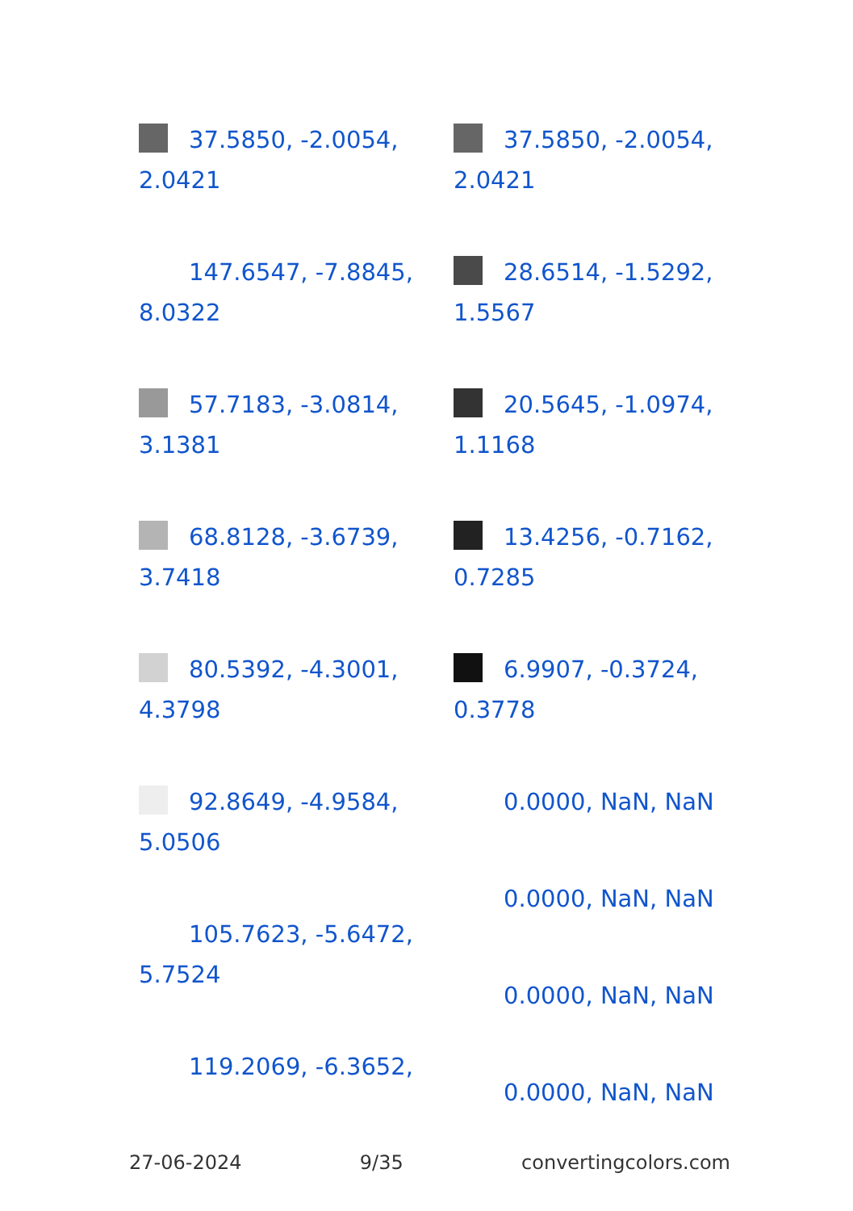37.5850, -2.0054, 2.0421
147.6547, -7.8845, 8.0322
57.7183, -3.0814, 3.1381
68.8128, -3.6739, 3.7418
80.5392, -4.3001, 4.3798
92.8649, -4.9584, 5.0506
105.7623, -5.6472, 5.7524
119.2069, -6.3652,
37.5850, -2.0054, 2.0421
28.6514, -1.5292, 1.5567
20.5645, -1.0974, 1.1168
13.4256, -0.7162, 0.7285
6.9907, -0.3724, 0.3778
0.0000, NaN, NaN
0.0000, NaN, NaN
0.0000, NaN, NaN
0.0000, NaN, NaN
27-06-2024 9/35 convertingcolors.com